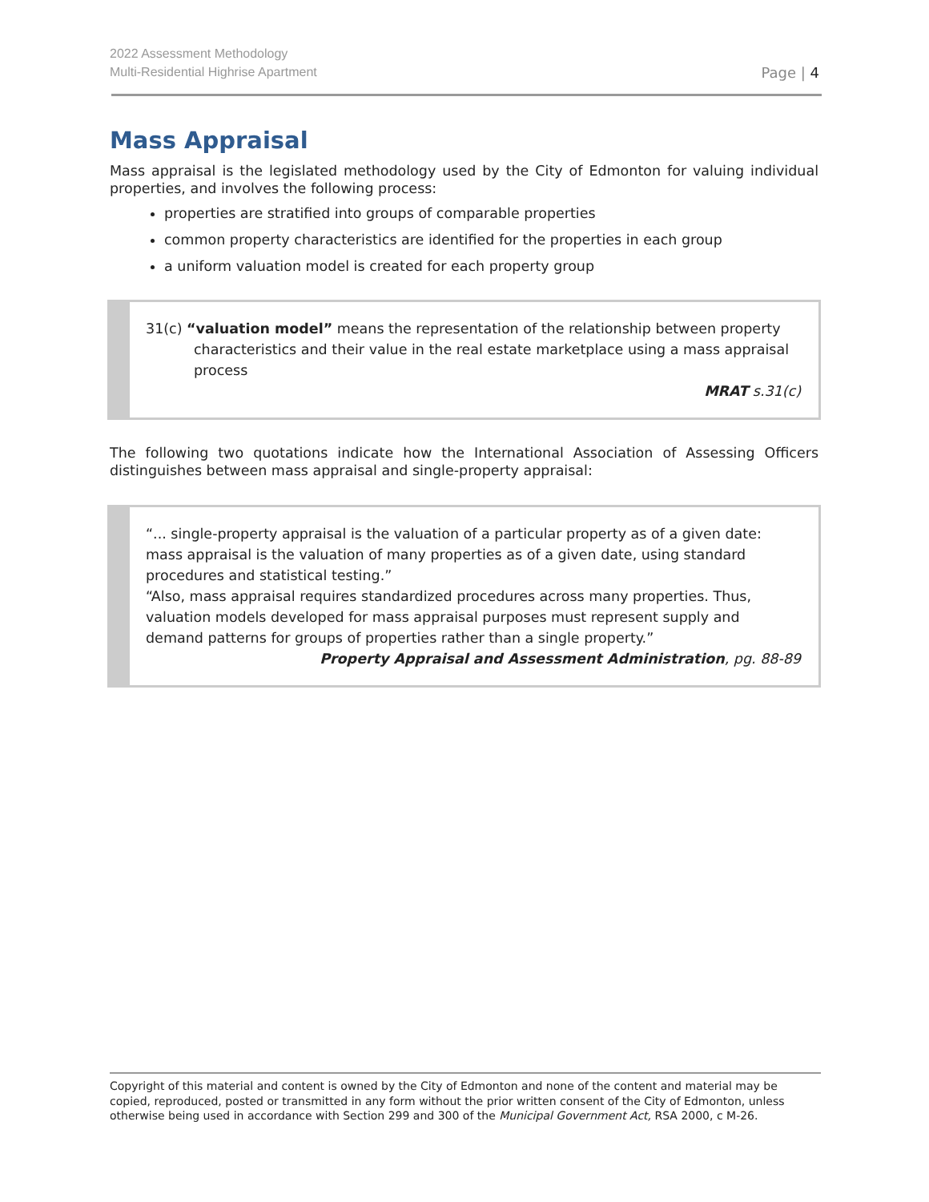2022 Assessment Methodology
Multi-Residential Highrise Apartment
Page | 4
Mass Appraisal
Mass appraisal is the legislated methodology used by the City of Edmonton for valuing individual properties, and involves the following process:
properties are stratified into groups of comparable properties
common property characteristics are identified for the properties in each group
a uniform valuation model is created for each property group
31(c) “valuation model” means the representation of the relationship between property characteristics and their value in the real estate marketplace using a mass appraisal process
MRAT s.31(c)
The following two quotations indicate how the International Association of Assessing Officers distinguishes between mass appraisal and single-property appraisal:
“... single-property appraisal is the valuation of a particular property as of a given date: mass appraisal is the valuation of many properties as of a given date, using standard procedures and statistical testing.”
“Also, mass appraisal requires standardized procedures across many properties. Thus, valuation models developed for mass appraisal purposes must represent supply and demand patterns for groups of properties rather than a single property.”
Property Appraisal and Assessment Administration, pg. 88-89
Copyright of this material and content is owned by the City of Edmonton and none of the content and material may be copied, reproduced, posted or transmitted in any form without the prior written consent of the City of Edmonton, unless otherwise being used in accordance with Section 299 and 300 of the Municipal Government Act, RSA 2000, c M-26.